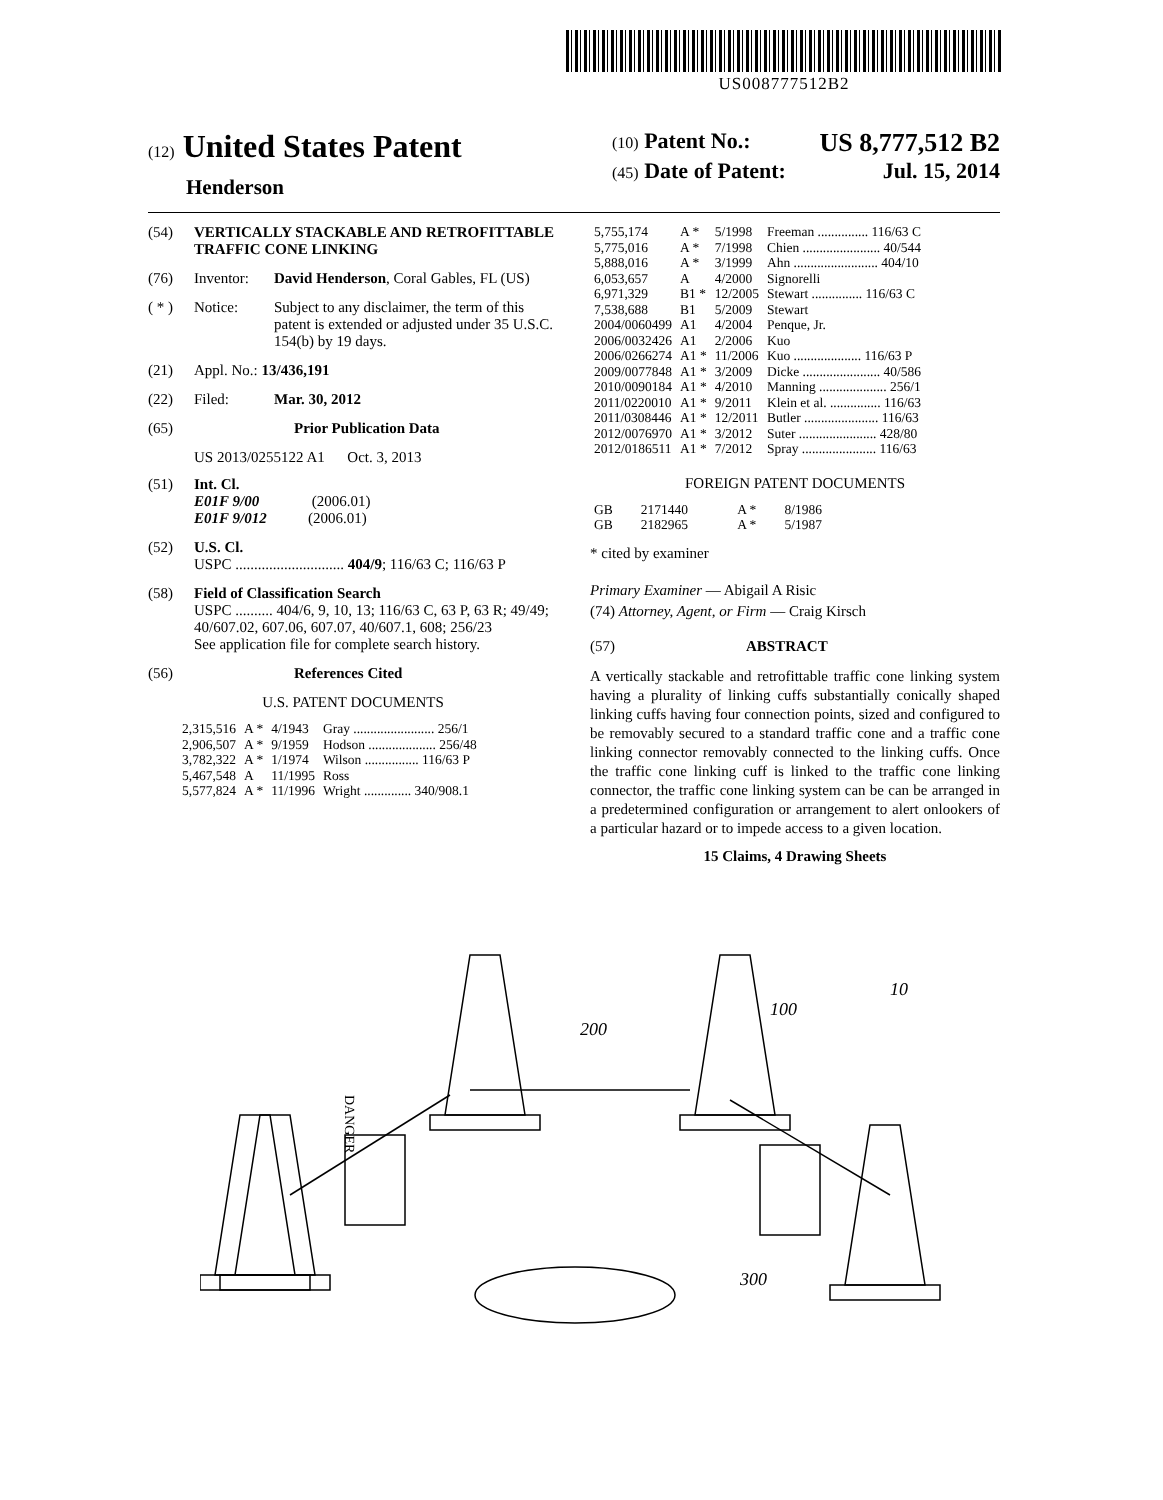US008777512B2
(12) United States Patent
Henderson
(10) Patent No.: US 8,777,512 B2
(45) Date of Patent: Jul. 15, 2014
(54) VERTICALLY STACKABLE AND RETROFITTABLE TRAFFIC CONE LINKING
(76) Inventor: David Henderson, Coral Gables, FL (US)
( * ) Notice: Subject to any disclaimer, the term of this patent is extended or adjusted under 35 U.S.C. 154(b) by 19 days.
(21) Appl. No.: 13/436,191
(22) Filed: Mar. 30, 2012
(65) Prior Publication Data
US 2013/0255122 A1 Oct. 3, 2013
(51) Int. Cl.
E01F 9/00 (2006.01)
E01F 9/012 (2006.01)
(52) U.S. Cl.
USPC ............................. 404/9; 116/63 C; 116/63 P
(58) Field of Classification Search
USPC .......... 404/6, 9, 10, 13; 116/63 C, 63 P, 63 R; 49/49; 40/607.02, 607.06, 607.07, 40/607.1, 608; 256/23
See application file for complete search history.
(56) References Cited
U.S. PATENT DOCUMENTS
| 2,315,516 | A * | 4/1943 | Gray ........................ 256/1 |
| 2,906,507 | A * | 9/1959 | Hodson .................... 256/48 |
| 3,782,322 | A * | 1/1974 | Wilson ................ 116/63 P |
| 5,467,548 | A | 11/1995 | Ross |
| 5,577,824 | A * | 11/1996 | Wright .............. 340/908.1 |
| 5,755,174 | A * | 5/1998 | Freeman ............... 116/63 C |
| 5,775,016 | A * | 7/1998 | Chien ....................... 40/544 |
| 5,888,016 | A * | 3/1999 | Ahn ......................... 404/10 |
| 6,053,657 | A | 4/2000 | Signorelli |
| 6,971,329 | B1 * | 12/2005 | Stewart ............... 116/63 C |
| 7,538,688 | B1 | 5/2009 | Stewart |
| 2004/0060499 | A1 | 4/2004 | Penque, Jr. |
| 2006/0032426 | A1 | 2/2006 | Kuo |
| 2006/0266274 | A1 * | 11/2006 | Kuo .................... 116/63 P |
| 2009/0077848 | A1 * | 3/2009 | Dicke ....................... 40/586 |
| 2010/0090184 | A1 * | 4/2010 | Manning .................... 256/1 |
| 2011/0220010 | A1 * | 9/2011 | Klein et al. ............... 116/63 |
| 2011/0308446 | A1 * | 12/2011 | Butler ...................... 116/63 |
| 2012/0076970 | A1 * | 3/2012 | Suter ....................... 428/80 |
| 2012/0186511 | A1 * | 7/2012 | Spray ...................... 116/63 |
FOREIGN PATENT DOCUMENTS
| GB | 2171440 | A * | 8/1986 |
| GB | 2182965 | A * | 5/1987 |
* cited by examiner
Primary Examiner — Abigail A Risic
(74) Attorney, Agent, or Firm — Craig Kirsch
(57) ABSTRACT
A vertically stackable and retrofittable traffic cone linking system having a plurality of linking cuffs substantially conically shaped linking cuffs having four connection points, sized and configured to be removably secured to a standard traffic cone and a traffic cone linking connector removably connected to the linking cuffs. Once the traffic cone linking cuff is linked to the traffic cone linking connector, the traffic cone linking system can be can be arranged in a predetermined configuration or arrangement to alert onlookers of a particular hazard or to impede access to a given location.
15 Claims, 4 Drawing Sheets
DANGER
200
100
10
300